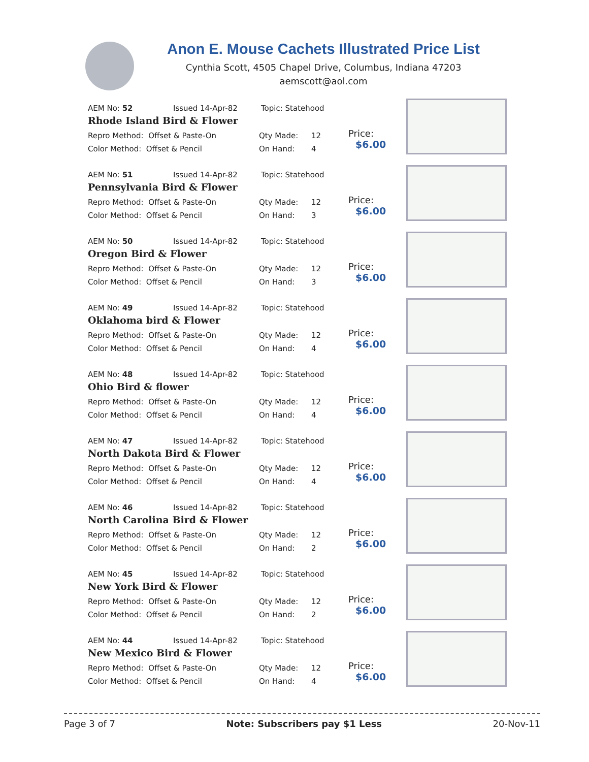Anon E. Mouse Cachets Illustrated Price List
Cynthia Scott, 4505 Chapel Drive, Columbus, Indiana 47203
aemscott@aol.com
AEM No: 52 Issued 14-Apr-82 Topic: Statehood
Rhode Island Bird & Flower
Repro Method: Offset & Paste-On Qty Made: 12
Color Method: Offset & Pencil On Hand: 4
Price:
$6.00
AEM No: 51 Issued 14-Apr-82 Topic: Statehood
Pennsylvania Bird & Flower
Repro Method: Offset & Paste-On Qty Made: 12
Color Method: Offset & Pencil On Hand: 3
Price:
$6.00
AEM No: 50 Issued 14-Apr-82 Topic: Statehood
Oregon Bird & Flower
Repro Method: Offset & Paste-On Qty Made: 12
Color Method: Offset & Pencil On Hand: 3
Price:
$6.00
AEM No: 49 Issued 14-Apr-82 Topic: Statehood
Oklahoma bird & Flower
Repro Method: Offset & Paste-On Qty Made: 12
Color Method: Offset & Pencil On Hand: 4
Price:
$6.00
AEM No: 48 Issued 14-Apr-82 Topic: Statehood
Ohio Bird & flower
Repro Method: Offset & Paste-On Qty Made: 12
Color Method: Offset & Pencil On Hand: 4
Price:
$6.00
AEM No: 47 Issued 14-Apr-82 Topic: Statehood
North Dakota Bird & Flower
Repro Method: Offset & Paste-On Qty Made: 12
Color Method: Offset & Pencil On Hand: 4
Price:
$6.00
AEM No: 46 Issued 14-Apr-82 Topic: Statehood
North Carolina Bird & Flower
Repro Method: Offset & Paste-On Qty Made: 12
Color Method: Offset & Pencil On Hand: 2
Price:
$6.00
AEM No: 45 Issued 14-Apr-82 Topic: Statehood
New York Bird & Flower
Repro Method: Offset & Paste-On Qty Made: 12
Color Method: Offset & Pencil On Hand: 2
Price:
$6.00
AEM No: 44 Issued 14-Apr-82 Topic: Statehood
New Mexico Bird & Flower
Repro Method: Offset & Paste-On Qty Made: 12
Color Method: Offset & Pencil On Hand: 4
Price:
$6.00
Page 3 of 7 Note: Subscribers pay $1 Less 20-Nov-11